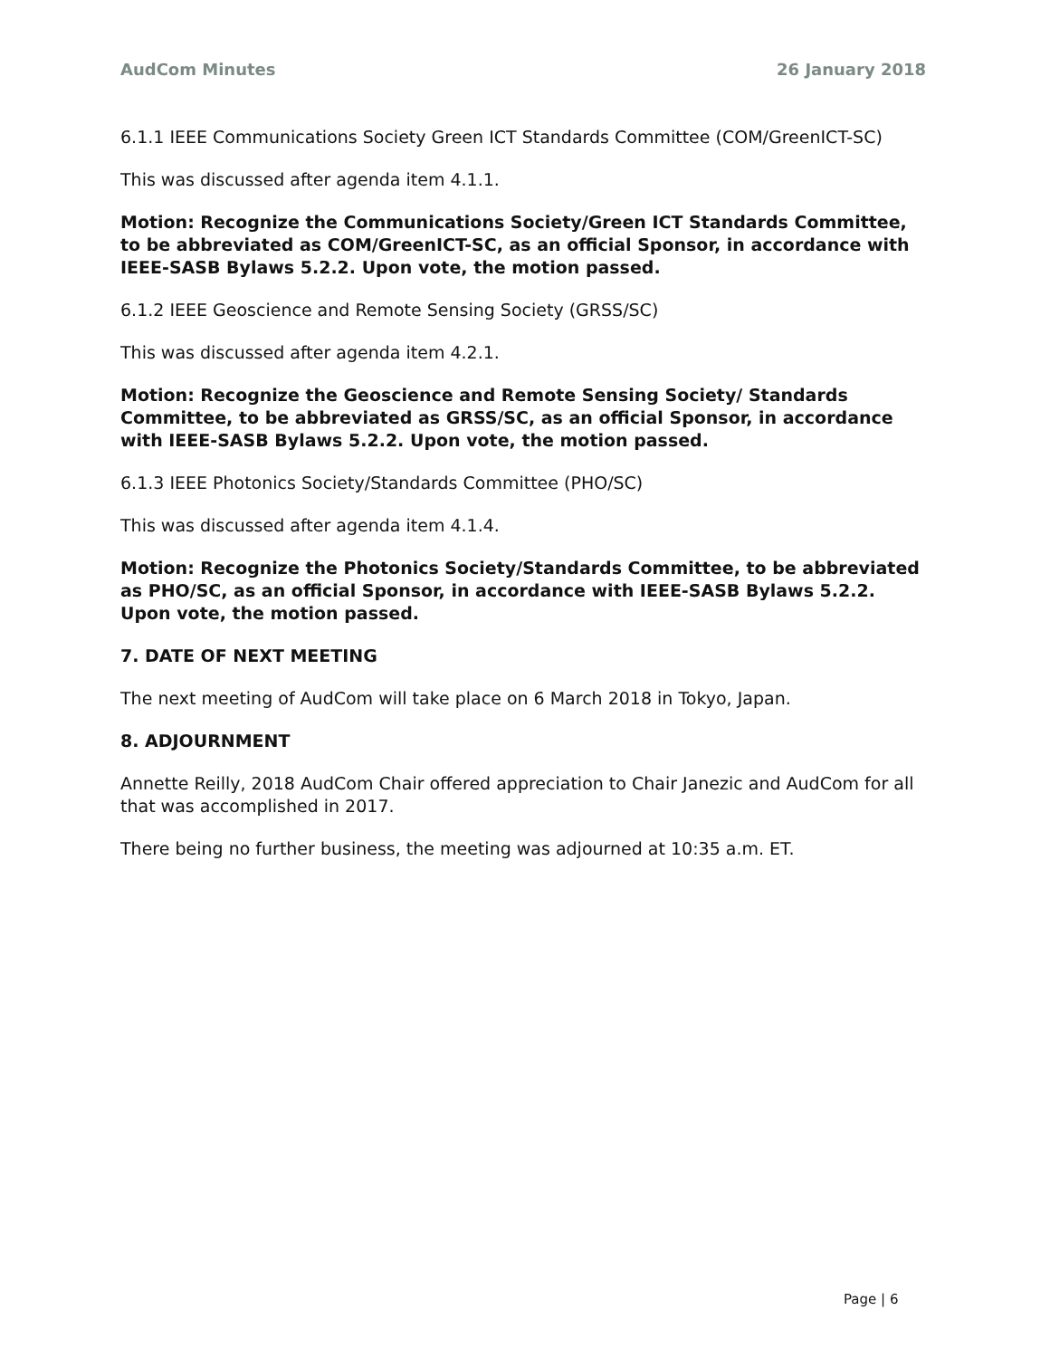AudCom Minutes 26 January 2018
6.1.1 IEEE Communications Society Green ICT Standards Committee (COM/GreenICT-SC)
This was discussed after agenda item 4.1.1.
Motion: Recognize the Communications Society/Green ICT Standards Committee, to be abbreviated as COM/GreenICT-SC, as an official Sponsor, in accordance with IEEE-SASB Bylaws 5.2.2. Upon vote, the motion passed.
6.1.2 IEEE Geoscience and Remote Sensing Society (GRSS/SC)
This was discussed after agenda item 4.2.1.
Motion: Recognize the Geoscience and Remote Sensing Society/ Standards Committee, to be abbreviated as GRSS/SC, as an official Sponsor, in accordance with IEEE-SASB Bylaws 5.2.2. Upon vote, the motion passed.
6.1.3 IEEE Photonics Society/Standards Committee (PHO/SC)
This was discussed after agenda item 4.1.4.
Motion: Recognize the Photonics Society/Standards Committee, to be abbreviated as PHO/SC, as an official Sponsor, in accordance with IEEE-SASB Bylaws 5.2.2. Upon vote, the motion passed.
7. DATE OF NEXT MEETING
The next meeting of AudCom will take place on 6 March 2018 in Tokyo, Japan.
8. ADJOURNMENT
Annette Reilly, 2018 AudCom Chair offered appreciation to Chair Janezic and AudCom for all that was accomplished in 2017.
There being no further business, the meeting was adjourned at 10:35 a.m. ET.
Page | 6